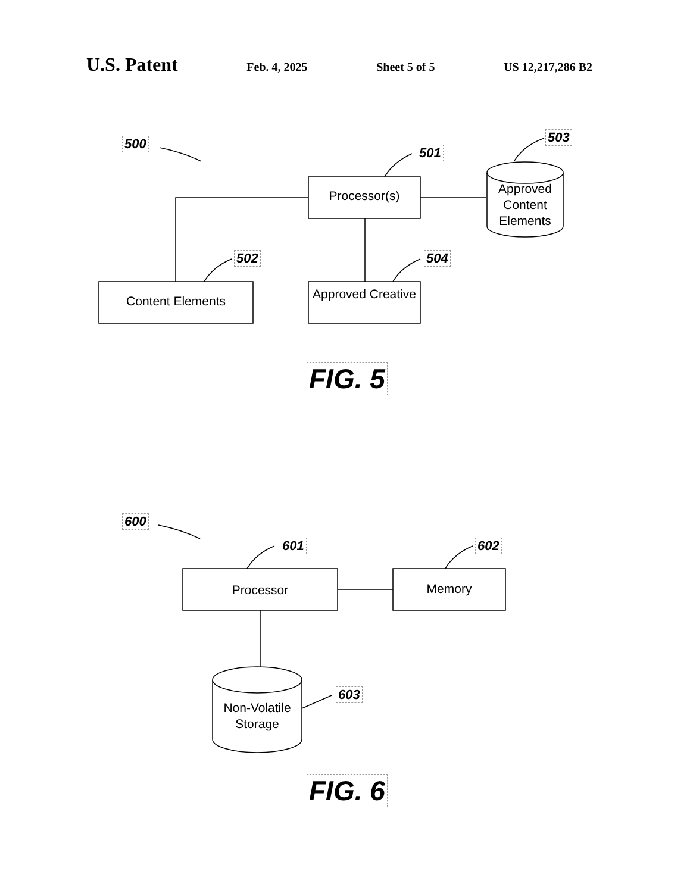U.S. Patent Feb. 4, 2025 Sheet 5 of 5 US 12,217,286 B2
500
501
503
502 504
Processor(s)
Approved Content Elements
Content Elements
Approved Creative
FIG. 5
600
601 602
603
Processor Memory
Non-Volatile Storage
FIG. 6